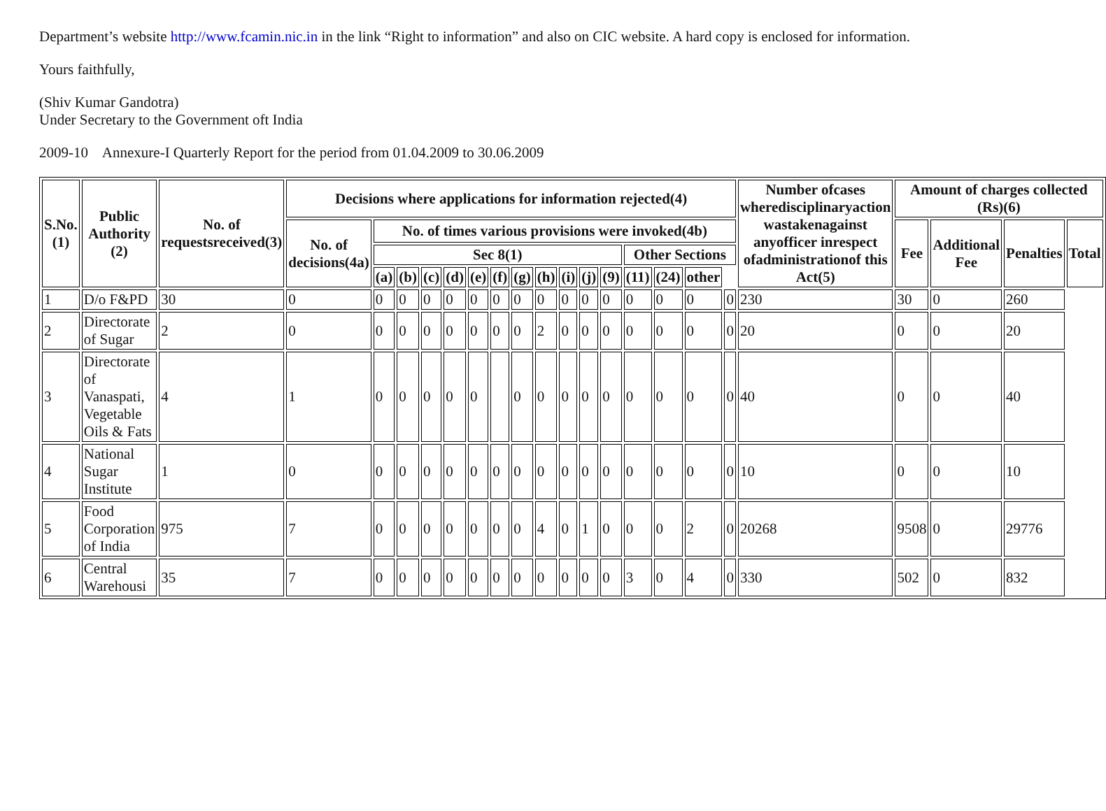Department’s website http://www.fcamin.nic.in in the link “Right to information” and also on CIC website. A hard copy is enclosed for information.
Yours faithfully,
(Shiv Kumar Gandotra)
Under Secretary to the Government oft India
2009-10 Annexure-I Quarterly Report for the period from 01.04.2009 to 30.06.2009
| S.No.(1) | Public Authority (2) | No. of requestsreceived(3) | Decisions where applications for information rejected(4) | | | | | | | | | | | | | | | | Number ofcases wheredisciplinaryaction wastakenagainst anyofficer inrespect ofadministrationof this Act(5) | Amount of charges collected (Rs)(6) | | | |
| --- | --- | --- | --- | --- | --- | --- | --- | --- | --- | --- | --- | --- | --- | --- | --- | --- | --- | --- | --- | --- | --- | --- | --- |
| | | | No. of decisions(4a) | No. of times various provisions were invoked(4b) | | | | | | | | | | | | | | | | Fee | Additional Fee | Penalties | Total |
| | | | | Sec 8(1) | | | | | | | | | | | Other Sections | | | | | | | | |
| | | | | (a) | (b) | (c) | (d) | (e) | (f) | (g) | (h) | (i) | (j) | (9) | (11) | (24) | other | | | | | | |
| 1 | D/o F&PD | 30 | 0 | 0 | 0 | 0 | 0 | 0 | 0 | 0 | 0 | 0 | 0 | 0 | 0 | 0 | 0 | 0 | 230 | 30 | 0 | 260 | |
| 2 | Directorate of Sugar | 2 | 0 | 0 | 0 | 0 | 0 | 0 | 0 | 0 | 2 | 0 | 0 | 0 | 0 | 0 | 0 | 0 | 20 | 0 | 0 | 20 | |
| 3 | Directorate of Vanaspati, Vegetable Oils & Fats | 4 | 1 | 0 | 0 | 0 | 0 | 0 | | 0 | 0 | 0 | 0 | 0 | 0 | 0 | 0 | 0 | 40 | 0 | 0 | 40 | |
| 4 | National Sugar Institute | 1 | 0 | 0 | 0 | 0 | 0 | 0 | 0 | 0 | 0 | 0 | 0 | 0 | 0 | 0 | 0 | 0 | 10 | 0 | 0 | 10 | |
| 5 | Food Corporation of India | 975 | 7 | 0 | 0 | 0 | 0 | 0 | 0 | 0 | 4 | 0 | 1 | 0 | 0 | 0 | 2 | 0 | 20268 | 9508 | 0 | 29776 | |
| 6 | Central Warehousi | 35 | 7 | 0 | 0 | 0 | 0 | 0 | 0 | 0 | 0 | 0 | 0 | 0 | 3 | 0 | 4 | 0 | 330 | 502 | 0 | 832 | |